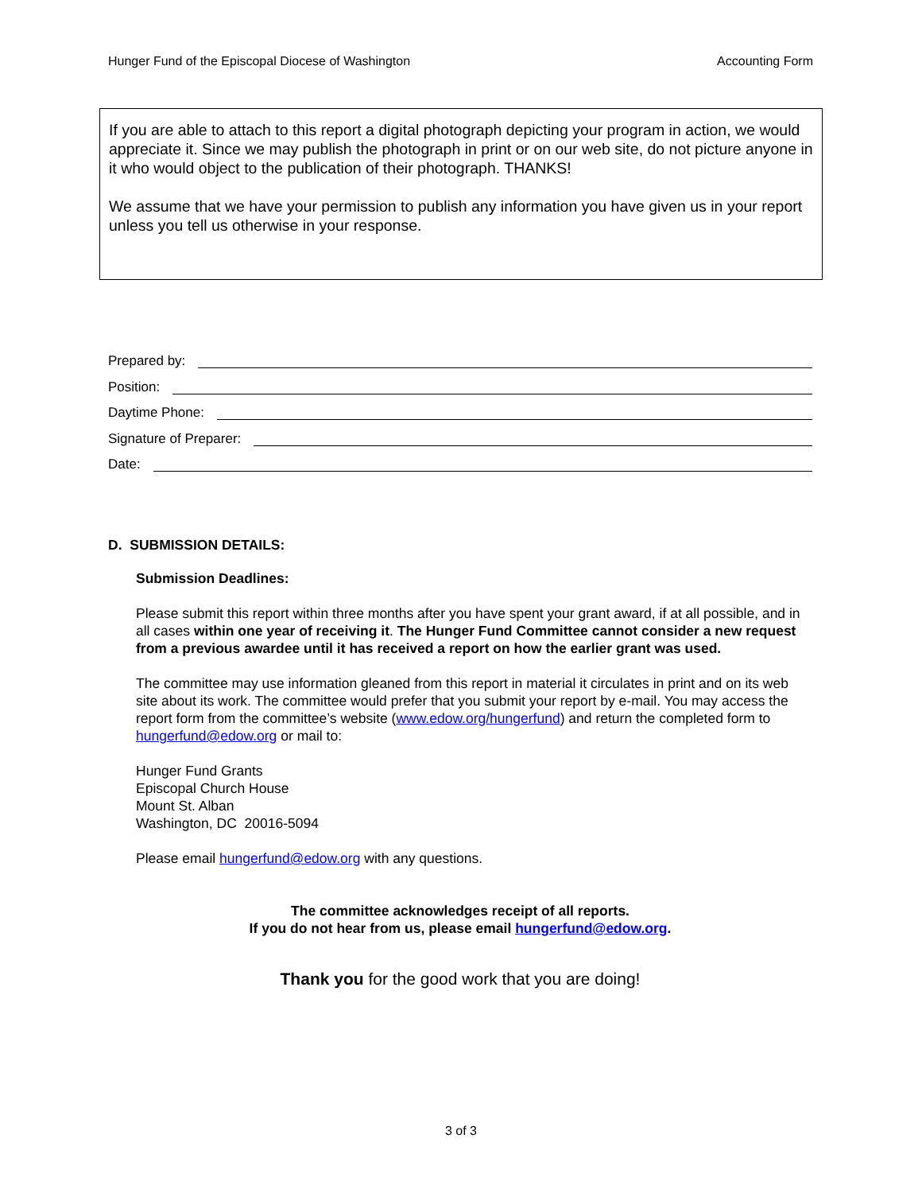Hunger Fund of the Episcopal Diocese of Washington Accounting Form
If you are able to attach to this report a digital photograph depicting your program in action, we would appreciate it. Since we may publish the photograph in print or on our web site, do not picture anyone in it who would object to the publication of their photograph. THANKS!
We assume that we have your permission to publish any information you have given us in your report unless you tell us otherwise in your response.
Prepared by:
Position:
Daytime Phone:
Signature of Preparer:
Date:
D. SUBMISSION DETAILS:
Submission Deadlines:
Please submit this report within three months after you have spent your grant award, if at all possible, and in all cases within one year of receiving it. The Hunger Fund Committee cannot consider a new request from a previous awardee until it has received a report on how the earlier grant was used.
The committee may use information gleaned from this report in material it circulates in print and on its web site about its work. The committee would prefer that you submit your report by e-mail. You may access the report form from the committee’s website (www.edow.org/hungerfund) and return the completed form to hungerfund@edow.org or mail to:
Hunger Fund Grants
Episcopal Church House
Mount St. Alban
Washington, DC 20016-5094
Please email hungerfund@edow.org with any questions.
The committee acknowledges receipt of all reports.
If you do not hear from us, please email hungerfund@edow.org.
Thank you for the good work that you are doing!
3 of 3